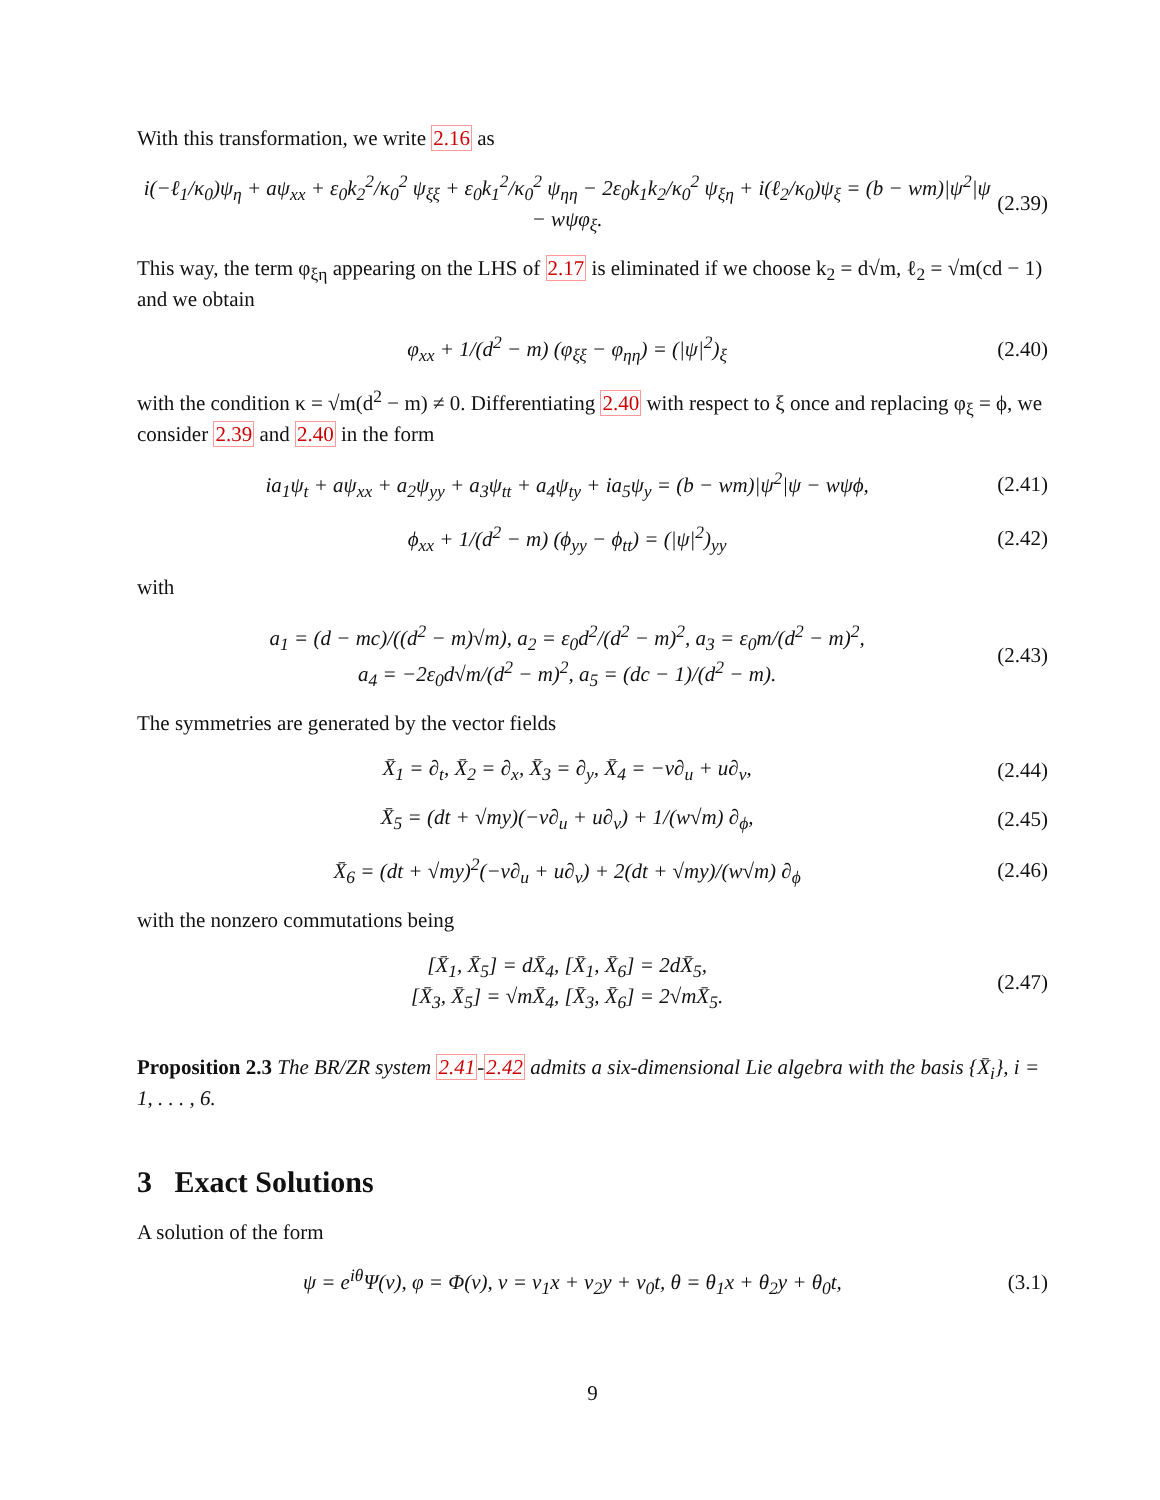With this transformation, we write 2.16 as
i(−ℓ<sub>1</sub>/κ<sub>0</sub>)ψ<sub>η</sub> + aψ<sub>xx</sub> + ε<sub>0</sub>k<sub>2</sub><sup>2</sup>/κ<sub>0</sub><sup>2</sup> ψ<sub>ξξ</sub> + ε<sub>0</sub>k<sub>1</sub><sup>2</sup>/κ<sub>0</sub><sup>2</sup> ψ<sub>ηη</sub> − 2ε<sub>0</sub>k<sub>1</sub>k<sub>2</sub>/κ<sub>0</sub><sup>2</sup> ψ<sub>ξη</sub> + i(ℓ<sub>2</sub>/κ<sub>0</sub>)ψ<sub>ξ</sub> = (b − wm)|ψ<sup>2</sup>|ψ − wψφ<sub>ξ</sub>. (2.39)
This way, the term φ<sub>ξη</sub> appearing on the LHS of 2.17 is eliminated if we choose k<sub>2</sub> = d√m, ℓ<sub>2</sub> = √m(cd − 1) and we obtain
φ<sub>xx</sub> + 1/(d<sup>2</sup> − m) (φ<sub>ξξ</sub> − φ<sub>ηη</sub>) = (|ψ|<sup>2</sup>)<sub>ξ</sub> (2.40)
with the condition κ = √m(d<sup>2</sup> − m) ≠ 0. Differentiating 2.40 with respect to ξ once and replacing φ<sub>ξ</sub> = ϕ, we consider 2.39 and 2.40 in the form
ia<sub>1</sub>ψ<sub>t</sub> + aψ<sub>xx</sub> + a<sub>2</sub>ψ<sub>yy</sub> + a<sub>3</sub>ψ<sub>tt</sub> + a<sub>4</sub>ψ<sub>ty</sub> + ia<sub>5</sub>ψ<sub>y</sub> = (b − wm)|ψ<sup>2</sup>|ψ − wψϕ, (2.41)
ϕ<sub>xx</sub> + 1/(d<sup>2</sup> − m) (ϕ<sub>yy</sub> − ϕ<sub>tt</sub>) = (|ψ|<sup>2</sup>)<sub>yy</sub> (2.42)
with
a<sub>1</sub> = (d − mc)/((d<sup>2</sup> − m)√m), a<sub>2</sub> = ε<sub>0</sub>d<sup>2</sup>/(d<sup>2</sup> − m)<sup>2</sup>, a<sub>3</sub> = ε<sub>0</sub>m/(d<sup>2</sup> − m)<sup>2</sup>,
a<sub>4</sub> = −2ε<sub>0</sub>d√m/(d<sup>2</sup> − m)<sup>2</sup>, a<sub>5</sub> = (dc − 1)/(d<sup>2</sup> − m). (2.43)
The symmetries are generated by the vector fields
X̄<sub>1</sub> = ∂<sub>t</sub>, X̄<sub>2</sub> = ∂<sub>x</sub>, X̄<sub>3</sub> = ∂<sub>y</sub>, X̄<sub>4</sub> = −v∂<sub>u</sub> + u∂<sub>v</sub>, (2.44)
X̄<sub>5</sub> = (dt + √my)(−v∂<sub>u</sub> + u∂<sub>v</sub>) + 1/(w√m) ∂<sub>ϕ</sub>, (2.45)
X̄<sub>6</sub> = (dt + √my)<sup>2</sup>(−v∂<sub>u</sub> + u∂<sub>v</sub>) + 2(dt + √my)/(w√m) ∂<sub>ϕ</sub> (2.46)
with the nonzero commutations being
[X̄<sub>1</sub>, X̄<sub>5</sub>] = dX̄<sub>4</sub>, [X̄<sub>1</sub>, X̄<sub>6</sub>] = 2dX̄<sub>5</sub>,
[X̄<sub>3</sub>, X̄<sub>5</sub>] = √mX̄<sub>4</sub>, [X̄<sub>3</sub>, X̄<sub>6</sub>] = 2√mX̄<sub>5</sub>. (2.47)
Proposition 2.3 The BR/ZR system 2.41-2.42 admits a six-dimensional Lie algebra with the basis {X̄<sub>i</sub>}, i = 1, . . . , 6.
3 Exact Solutions
A solution of the form
ψ = e<sup>iθ</sup>Ψ(ν), φ = Φ(ν), ν = ν<sub>1</sub>x + ν<sub>2</sub>y + ν<sub>0</sub>t, θ = θ<sub>1</sub>x + θ<sub>2</sub>y + θ<sub>0</sub>t, (3.1)
9